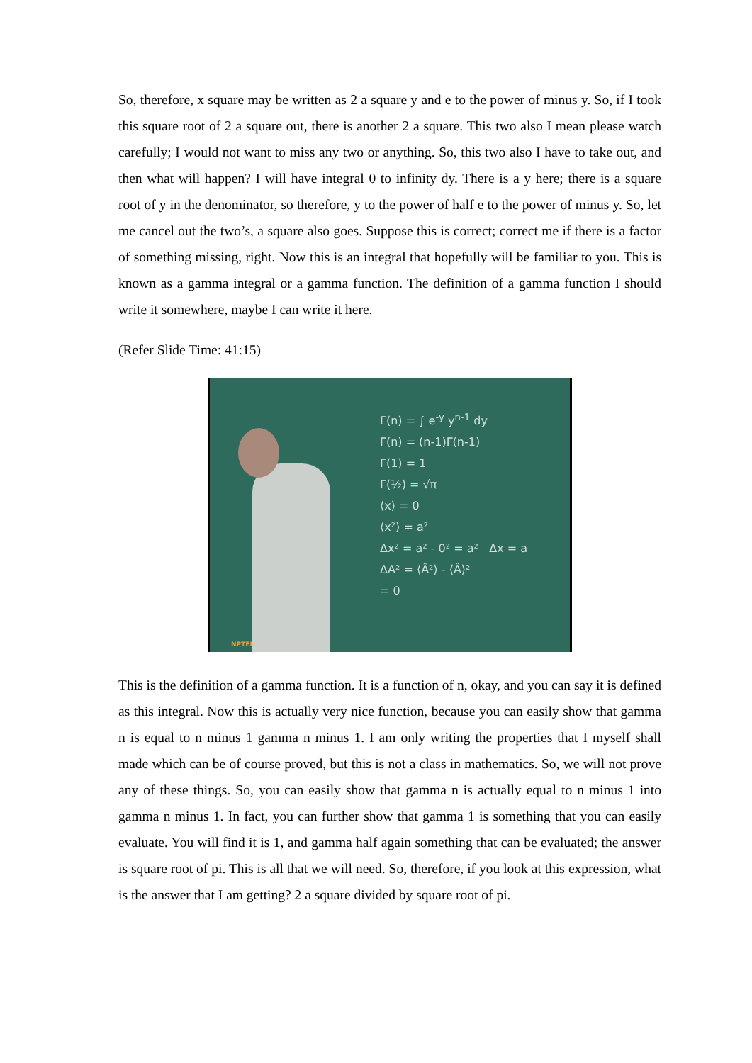So, therefore, x square may be written as 2 a square y and e to the power of minus y. So, if I took this square root of 2 a square out, there is another 2 a square. This two also I mean please watch carefully; I would not want to miss any two or anything. So, this two also I have to take out, and then what will happen? I will have integral 0 to infinity dy. There is a y here; there is a square root of y in the denominator, so therefore, y to the power of half e to the power of minus y. So, let me cancel out the two’s, a square also goes. Suppose this is correct; correct me if there is a factor of something missing, right. Now this is an integral that hopefully will be familiar to you. This is known as a gamma integral or a gamma function. The definition of a gamma function I should write it somewhere, maybe I can write it here.
(Refer Slide Time: 41:15)
Γ(n) = ∫ e<sup>-y</sup> y<sup>n-1</sup> dy
Γ(n) = (n-1)Γ(n-1)
Γ(1) = 1
Γ(½) = √π
⟨x⟩ = 0
⟨x²⟩ = a²
Δx² = a² - 0² = a² Δx = a
ΔA² = ⟨Â²⟩ - ⟨Â⟩²
= 0
NPTEL
This is the definition of a gamma function. It is a function of n, okay, and you can say it is defined as this integral. Now this is actually very nice function, because you can easily show that gamma n is equal to n minus 1 gamma n minus 1. I am only writing the properties that I myself shall made which can be of course proved, but this is not a class in mathematics. So, we will not prove any of these things. So, you can easily show that gamma n is actually equal to n minus 1 into gamma n minus 1. In fact, you can further show that gamma 1 is something that you can easily evaluate. You will find it is 1, and gamma half again something that can be evaluated; the answer is square root of pi. This is all that we will need. So, therefore, if you look at this expression, what is the answer that I am getting? 2 a square divided by square root of pi.